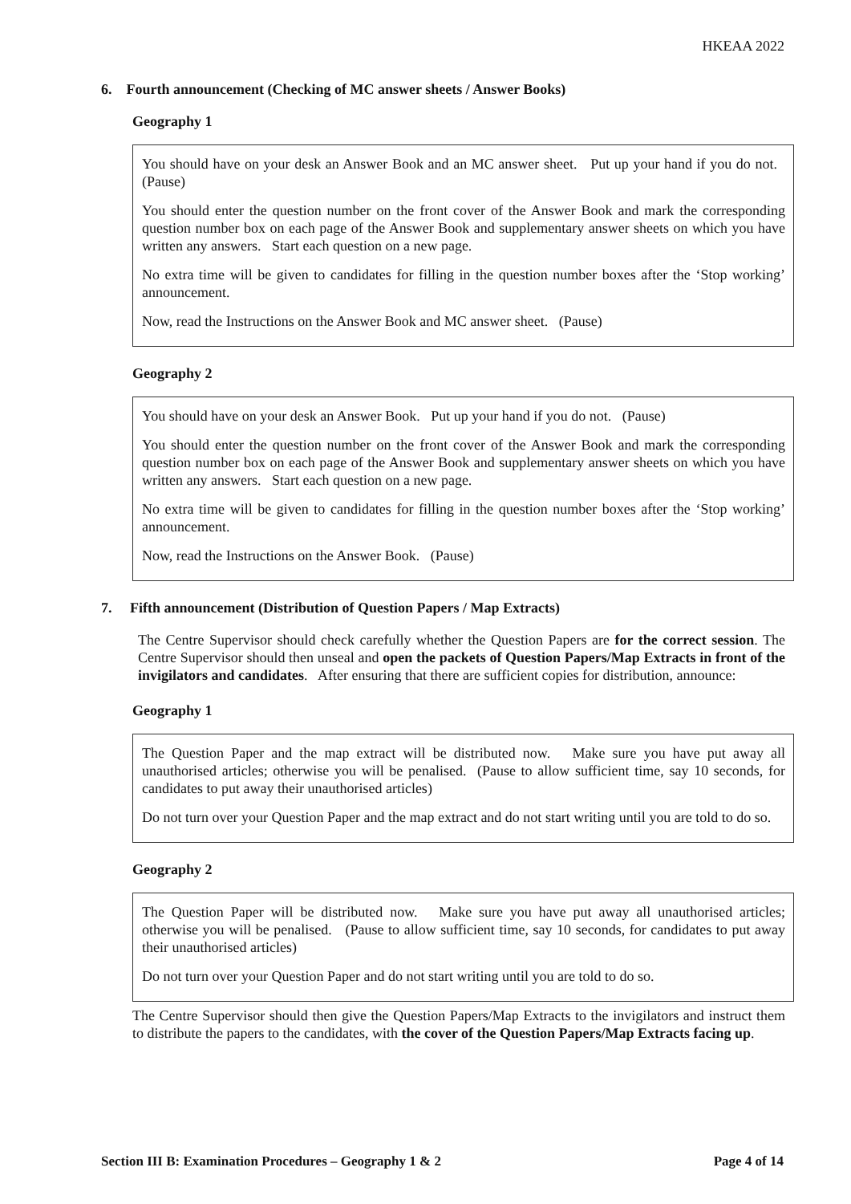HKEAA 2022
6. Fourth announcement (Checking of MC answer sheets / Answer Books)
Geography 1
You should have on your desk an Answer Book and an MC answer sheet. Put up your hand if you do not. (Pause)
You should enter the question number on the front cover of the Answer Book and mark the corresponding question number box on each page of the Answer Book and supplementary answer sheets on which you have written any answers. Start each question on a new page.
No extra time will be given to candidates for filling in the question number boxes after the ‘Stop working’ announcement.
Now, read the Instructions on the Answer Book and MC answer sheet. (Pause)
Geography 2
You should have on your desk an Answer Book. Put up your hand if you do not. (Pause)
You should enter the question number on the front cover of the Answer Book and mark the corresponding question number box on each page of the Answer Book and supplementary answer sheets on which you have written any answers. Start each question on a new page.
No extra time will be given to candidates for filling in the question number boxes after the ‘Stop working’ announcement.
Now, read the Instructions on the Answer Book. (Pause)
7. Fifth announcement (Distribution of Question Papers / Map Extracts)
The Centre Supervisor should check carefully whether the Question Papers are for the correct session. The Centre Supervisor should then unseal and open the packets of Question Papers/Map Extracts in front of the invigilators and candidates. After ensuring that there are sufficient copies for distribution, announce:
Geography 1
The Question Paper and the map extract will be distributed now. Make sure you have put away all unauthorised articles; otherwise you will be penalised. (Pause to allow sufficient time, say 10 seconds, for candidates to put away their unauthorised articles)
Do not turn over your Question Paper and the map extract and do not start writing until you are told to do so.
Geography 2
The Question Paper will be distributed now. Make sure you have put away all unauthorised articles; otherwise you will be penalised. (Pause to allow sufficient time, say 10 seconds, for candidates to put away their unauthorised articles)
Do not turn over your Question Paper and do not start writing until you are told to do so.
The Centre Supervisor should then give the Question Papers/Map Extracts to the invigilators and instruct them to distribute the papers to the candidates, with the cover of the Question Papers/Map Extracts facing up.
Section III B: Examination Procedures – Geography 1 & 2 Page 4 of 14